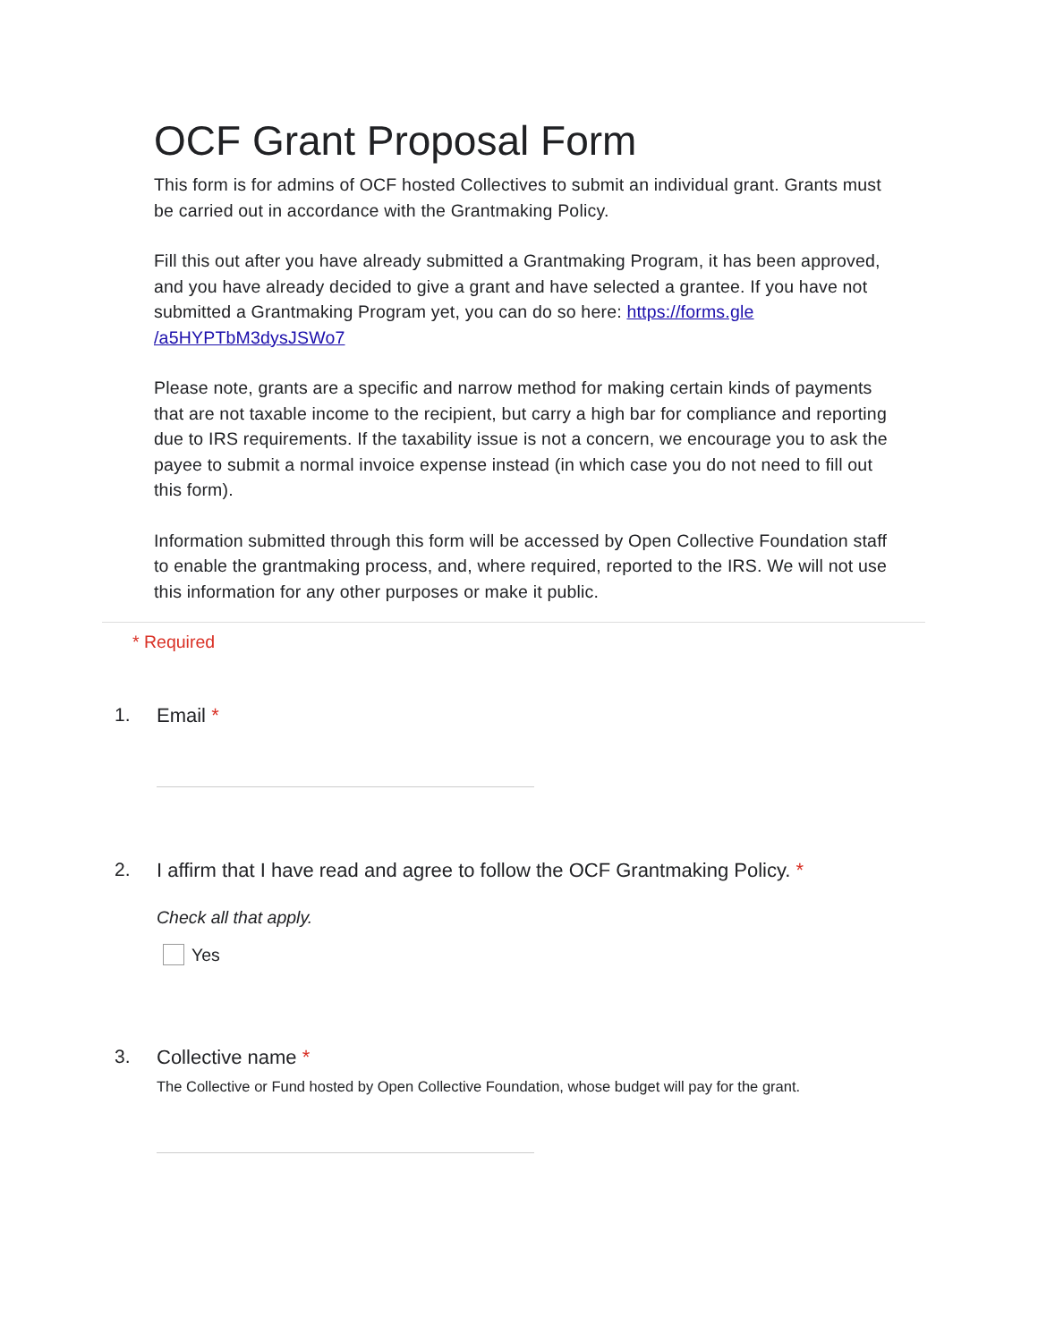OCF Grant Proposal Form
This form is for admins of OCF hosted Collectives to submit an individual grant. Grants must be carried out in accordance with the Grantmaking Policy.
Fill this out after you have already submitted a Grantmaking Program, it has been approved, and you have already decided to give a grant and have selected a grantee. If you have not submitted a Grantmaking Program yet, you can do so here: https://forms.gle /a5HYPTbM3dysJSWo7
Please note, grants are a specific and narrow method for making certain kinds of payments that are not taxable income to the recipient, but carry a high bar for compliance and reporting due to IRS requirements. If the taxability issue is not a concern, we encourage you to ask the payee to submit a normal invoice expense instead (in which case you do not need to fill out this form).
Information submitted through this form will be accessed by Open Collective Foundation staff to enable the grantmaking process, and, where required, reported to the IRS. We will not use this information for any other purposes or make it public.
* Required
1. Email *
2. I affirm that I have read and agree to follow the OCF Grantmaking Policy. *
Check all that apply.
Yes
3. Collective name *
The Collective or Fund hosted by Open Collective Foundation, whose budget will pay for the grant.